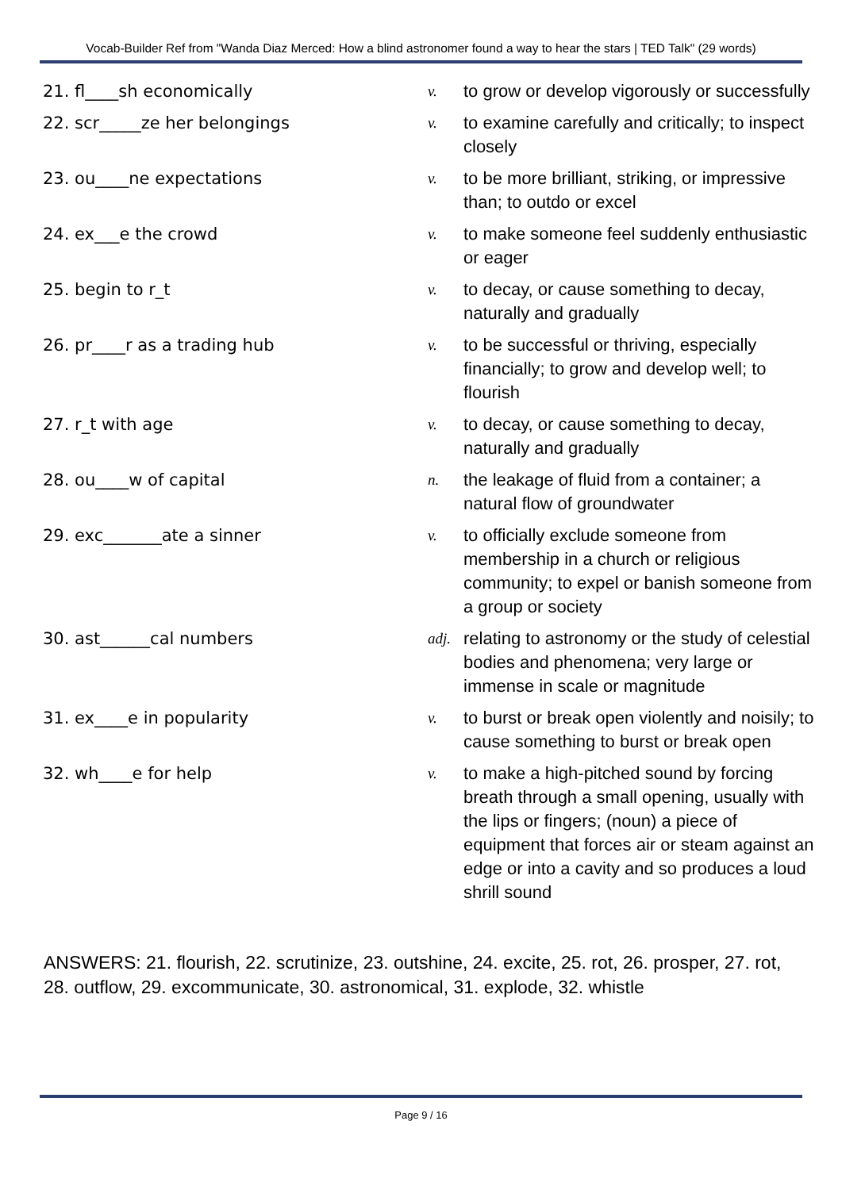Vocab-Builder Ref from "Wanda Diaz Merced: How a blind astronomer found a way to hear the stars | TED Talk" (29 words)
| 21. fl____sh economically | v. | to grow or develop vigorously or successfully |
| 22. scr_____ze her belongings | v. | to examine carefully and critically; to inspect closely |
| 23. ou____ne expectations | v. | to be more brilliant, striking, or impressive than; to outdo or excel |
| 24. ex___e the crowd | v. | to make someone feel suddenly enthusiastic or eager |
| 25. begin to r_t | v. | to decay, or cause something to decay, naturally and gradually |
| 26. pr____r as a trading hub | v. | to be successful or thriving, especially financially; to grow and develop well; to flourish |
| 27. r_t with age | v. | to decay, or cause something to decay, naturally and gradually |
| 28. ou____w of capital | n. | the leakage of fluid from a container; a natural flow of groundwater |
| 29. exc_______ate a sinner | v. | to officially exclude someone from membership in a church or religious community; to expel or banish someone from a group or society |
| 30. ast______cal numbers | adj. | relating to astronomy or the study of celestial bodies and phenomena; very large or immense in scale or magnitude |
| 31. ex____e in popularity | v. | to burst or break open violently and noisily; to cause something to burst or break open |
| 32. wh____e for help | v. | to make a high-pitched sound by forcing breath through a small opening, usually with the lips or fingers; (noun) a piece of equipment that forces air or steam against an edge or into a cavity and so produces a loud shrill sound |
ANSWERS: 21. flourish, 22. scrutinize, 23. outshine, 24. excite, 25. rot, 26. prosper, 27. rot, 28. outflow, 29. excommunicate, 30. astronomical, 31. explode, 32. whistle
Page 9 / 16